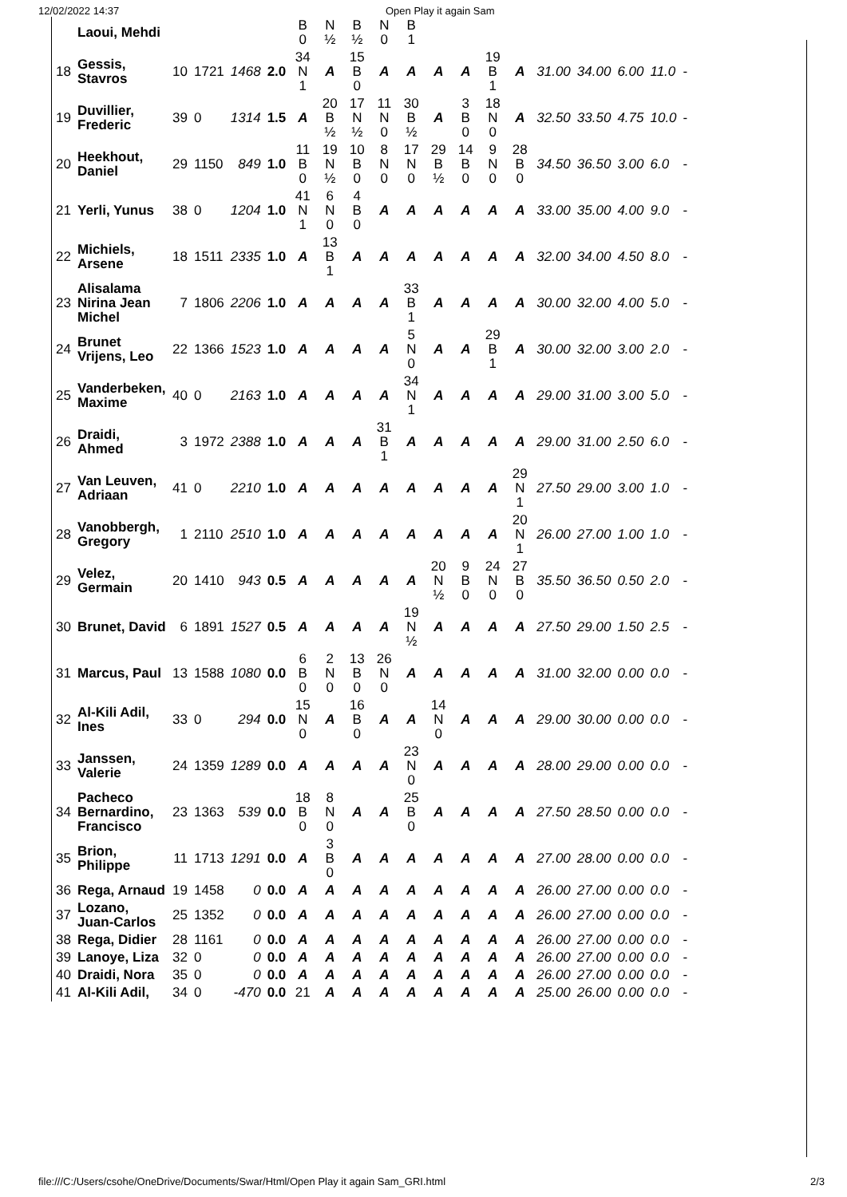12/02/2022 14:37 Open Play it again Sam
| | Laoui, Mehdi | | | | | B 0 | N ½ | B ½ | N 0 | B 1 | | | | | | | | | |
| 18 | Gessis, Stavros | 10 | 1721 | 1468 | 2.0 | 34 N 1 | A | 15 B 0 | A | A | A | A | 19 B 1 | A | 31.00 | 34.00 | 6.00 | 11.0 | - |
| 19 | Duvillier, Frederic | 39 | 0 | 1314 | 1.5 | A | 20 B ½ | 17 N ½ | 11 N 0 | 30 B ½ | A | 3 B 0 | 18 N 0 | A | 32.50 | 33.50 | 4.75 | 10.0 | - |
| 20 | Heekhout, Daniel | 29 | 1150 | 849 | 1.0 | 11 B 0 | 19 N ½ | 10 B 0 | 8 N 0 | 17 N 0 | 29 B ½ | 14 B 0 | 9 N 0 | 28 B 0 | 34.50 | 36.50 | 3.00 | 6.0 | - |
| 21 | Yerli, Yunus | 38 | 0 | 1204 | 1.0 | 41 N 1 | 6 N 0 | 4 B 0 | A | A | A | A | A | A | 33.00 | 35.00 | 4.00 | 9.0 | - |
| 22 | Michiels, Arsene | 18 | 1511 | 2335 | 1.0 | A | 13 B 1 | A | A | A | A | A | A | A | 32.00 | 34.00 | 4.50 | 8.0 | - |
| 23 | Alisalama Nirina Jean Michel | 7 | 1806 | 2206 | 1.0 | A | A | A | A | 33 B 1 | A | A | A | A | 30.00 | 32.00 | 4.00 | 5.0 | - |
| 24 | Brunet Vrijens, Leo | 22 | 1366 | 1523 | 1.0 | A | A | A | A | 5 N 0 | A | A | 29 B 1 | A | 30.00 | 32.00 | 3.00 | 2.0 | - |
| 25 | Vanderbeken, Maxime | 40 | 0 | 2163 | 1.0 | A | A | A | A | 34 N 1 | A | A | A | A | 29.00 | 31.00 | 3.00 | 5.0 | - |
| 26 | Draidi, Ahmed | 3 | 1972 | 2388 | 1.0 | A | A | A | 31 B 1 | A | A | A | A | A | 29.00 | 31.00 | 2.50 | 6.0 | - |
| 27 | Van Leuven, Adriaan | 41 | 0 | 2210 | 1.0 | A | A | A | A | A | A | A | A | 29 N 1 | 27.50 | 29.00 | 3.00 | 1.0 | - |
| 28 | Vanobbergh, Gregory | 1 | 2110 | 2510 | 1.0 | A | A | A | A | A | A | A | A | 20 N 1 | 26.00 | 27.00 | 1.00 | 1.0 | - |
| 29 | Velez, Germain | 20 | 1410 | 943 | 0.5 | A | A | A | A | A | 20 N ½ | 9 B 0 | 24 N 0 | 27 B 0 | 35.50 | 36.50 | 0.50 | 2.0 | - |
| 30 | Brunet, David | 6 | 1891 | 1527 | 0.5 | A | A | A | A | 19 N ½ | A | A | A | A | 27.50 | 29.00 | 1.50 | 2.5 | - |
| 31 | Marcus, Paul | 13 | 1588 | 1080 | 0.0 | 6 B 0 | 2 N 0 | 13 B 0 | 26 N 0 | A | A | A | A | A | 31.00 | 32.00 | 0.00 | 0.0 | - |
| 32 | Al-Kili Adil, Ines | 33 | 0 | 294 | 0.0 | 15 N 0 | A | 16 B 0 | A | A | 14 N 0 | A | A | A | 29.00 | 30.00 | 0.00 | 0.0 | - |
| 33 | Janssen, Valerie | 24 | 1359 | 1289 | 0.0 | A | A | A | A | 23 N 0 | A | A | A | A | 28.00 | 29.00 | 0.00 | 0.0 | - |
| 34 | Pacheco Bernardino, Francisco | 23 | 1363 | 539 | 0.0 | 18 B 0 | 8 N 0 | A | A | 25 B 0 | A | A | A | A | 27.50 | 28.50 | 0.00 | 0.0 | - |
| 35 | Brion, Philippe | 11 | 1713 | 1291 | 0.0 | A | 3 B 0 | A | A | A | A | A | A | A | 27.00 | 28.00 | 0.00 | 0.0 | - |
| 36 | Rega, Arnaud | 19 | 1458 | 0 | 0.0 | A | A | A | A | A | A | A | A | A | 26.00 | 27.00 | 0.00 | 0.0 | - |
| 37 | Lozano, Juan-Carlos | 25 | 1352 | 0 | 0.0 | A | A | A | A | A | A | A | A | A | 26.00 | 27.00 | 0.00 | 0.0 | - |
| 38 | Rega, Didier | 28 | 1161 | 0 | 0.0 | A | A | A | A | A | A | A | A | A | 26.00 | 27.00 | 0.00 | 0.0 | - |
| 39 | Lanoye, Liza | 32 | 0 | 0 | 0.0 | A | A | A | A | A | A | A | A | A | 26.00 | 27.00 | 0.00 | 0.0 | - |
| 40 | Draidi, Nora | 35 | 0 | 0 | 0.0 | A | A | A | A | A | A | A | A | A | 26.00 | 27.00 | 0.00 | 0.0 | - |
| 41 | Al-Kili Adil, | 34 | 0 | -470 | 0.0 | 21 | A | A | A | A | A | A | A | A | 25.00 | 26.00 | 0.00 | 0.0 | - |
file:///C:/Users/csohe/OneDrive/Documents/Swar/Html/Open Play it again Sam_GRI.html 2/3